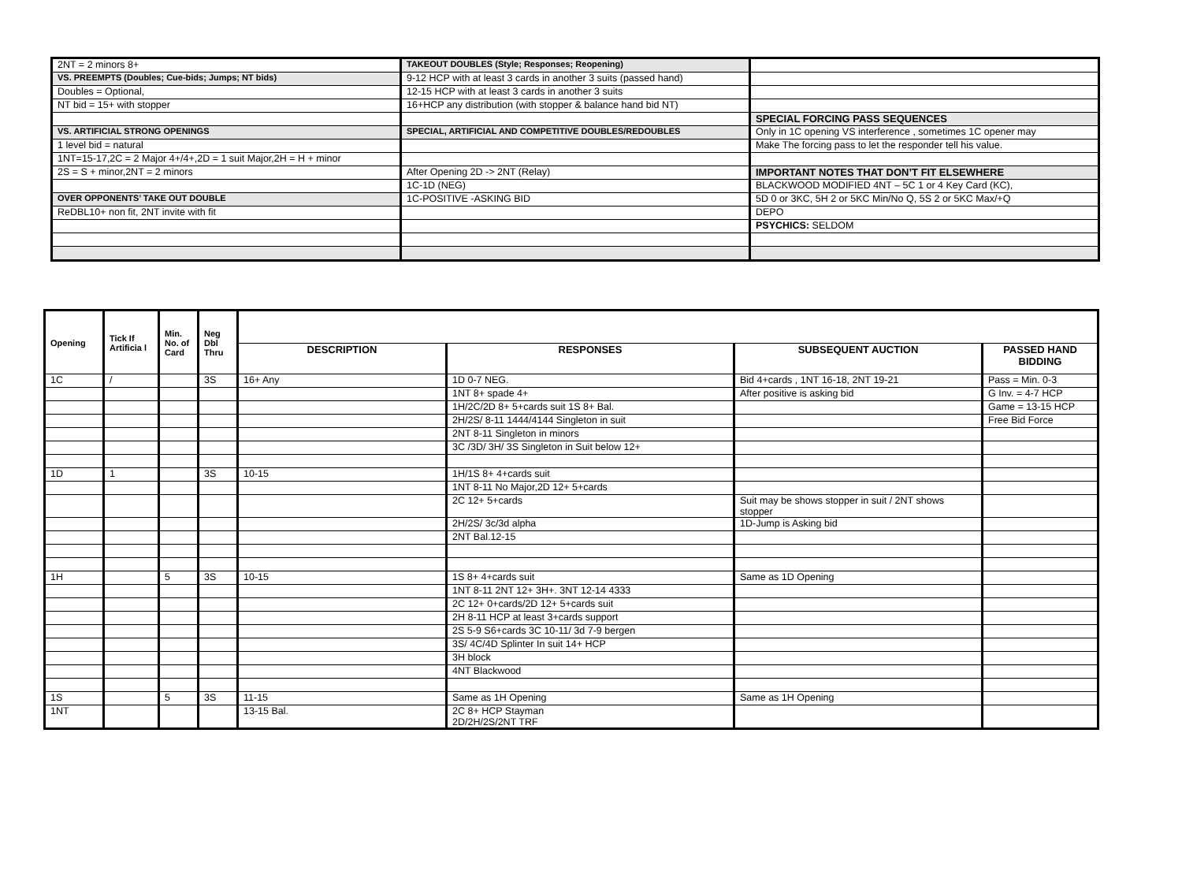| 2NT = 2 minors 8+ | TAKEOUT DOUBLES (Style; Responses; Reopening) | |
| VS. PREEMPTS (Doubles; Cue-bids; Jumps; NT bids) | 9-12 HCP with at least 3 cards in another 3 suits (passed hand) | |
| Doubles = Optional, | 12-15 HCP with at least 3 cards in another 3 suits | |
| NT bid = 15+ with stopper | 16+HCP any distribution (with stopper & balance hand bid NT) | |
| | | SPECIAL FORCING PASS SEQUENCES |
| VS. ARTIFICIAL STRONG OPENINGS | SPECIAL, ARTIFICIAL AND COMPETITIVE DOUBLES/REDOUBLES | Only in 1C opening VS interference , sometimes 1C opener may |
| 1 level bid = natural | | Make The forcing pass to let the responder tell his value. |
| 1NT=15-17,2C = 2 Major 4+/4+,2D = 1 suit Major,2H = H + minor | | |
| 2S = S + minor,2NT = 2 minors | After Opening 2D -> 2NT (Relay) | IMPORTANT NOTES THAT DON’T FIT ELSEWHERE |
| | 1C-1D (NEG) | BLACKWOOD MODIFIED 4NT – 5C 1 or 4 Key Card (KC), |
| OVER OPPONENTS’ TAKE OUT DOUBLE | 1C-POSITIVE -ASKING BID | 5D 0 or 3KC, 5H 2 or 5KC Min/No Q, 5S 2 or 5KC Max/+Q |
| ReDBL10+ non fit, 2NT invite with fit | | DEPO |
| | | PSYCHICS: SELDOM |
| Opening | Tick If Artificia l | Min. No. of Card | Neg Dbl Thru | | | | |
| --- | --- | --- | --- | --- | --- | --- | --- |
| | | | | DESCRIPTION | RESPONSES | SUBSEQUENT AUCTION | PASSED HAND BIDDING |
| 1C | / | | 3S | 16+ Any | 1D 0-7 NEG. | Bid 4+cards , 1NT 16-18, 2NT 19-21 | Pass = Min. 0-3 |
| | | | | | 1NT 8+ spade 4+ | After positive is asking bid | G Inv. = 4-7 HCP |
| | | | | | 1H/2C/2D 8+ 5+cards suit 1S 8+ Bal. | | Game = 13-15 HCP |
| | | | | | 2H/2S/ 8-11 1444/4144 Singleton in suit | | Free Bid Force |
| | | | | | 2NT 8-11 Singleton in minors | | |
| | | | | | 3C /3D/ 3H/ 3S Singleton in Suit below 12+ | | |
| 1D | 1 | | 3S | 10-15 | 1H/1S 8+ 4+cards suit | | |
| | | | | | 1NT 8-11 No Major,2D 12+ 5+cards | | |
| | | | | | 2C 12+ 5+cards | Suit may be shows stopper in suit / 2NT shows stopper | |
| | | | | | 2H/2S/ 3c/3d alpha | 1D-Jump is Asking bid | |
| | | | | | 2NT Bal.12-15 | | |
| 1H | | 5 | 3S | 10-15 | 1S 8+ 4+cards suit | Same as 1D Opening | |
| | | | | | 1NT 8-11 2NT 12+ 3H+. 3NT 12-14 4333 | | |
| | | | | | 2C 12+ 0+cards/2D 12+ 5+cards suit | | |
| | | | | | 2H 8-11 HCP at least 3+cards support | | |
| | | | | | 2S 5-9 S6+cards 3C 10-11/ 3d 7-9 bergen | | |
| | | | | | 3S/ 4C/4D Splinter In suit 14+ HCP | | |
| | | | | | 3H block | | |
| | | | | | 4NT Blackwood | | |
| 1S | | 5 | 3S | 11-15 | Same as 1H Opening | Same as 1H Opening | |
| 1NT | | | | 13-15 Bal. | 2C 8+ HCP Stayman 2D/2H/2S/2NT TRF | | |